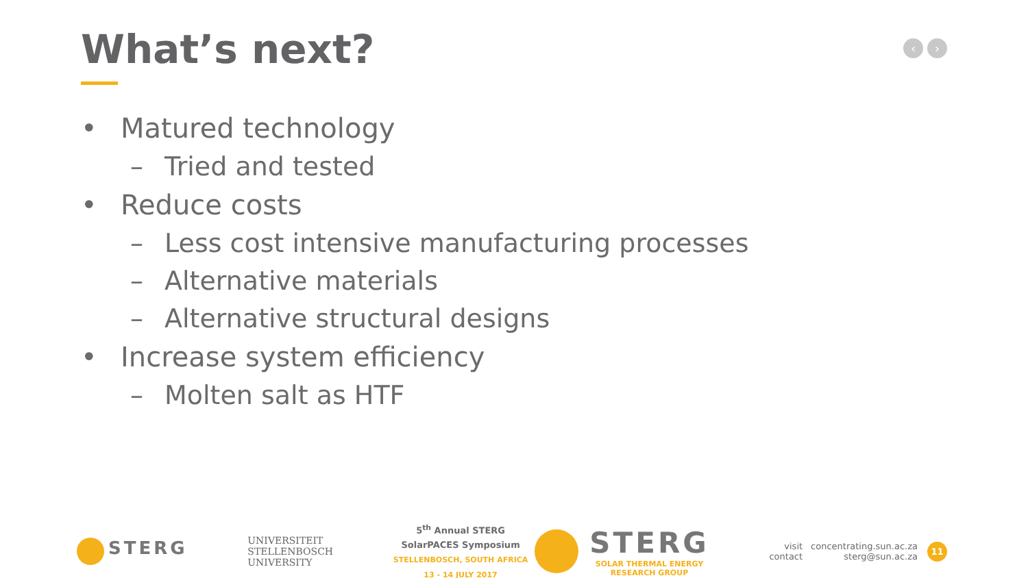What’s next? ‹ ›
• Matured technology
– Tried and tested
• Reduce costs
– Less cost intensive manufacturing processes
– Alternative materials
– Alternative structural designs
• Increase system efficiency
– Molten salt as HTF
STERG
UNIVERSITEIT
STELLENBOSCH
UNIVERSITY
5<sup>th</sup> Annual STERG
SolarPACES Symposium
STELLENBOSCH, SOUTH AFRICA
13 - 14 JULY 2017
STERG
SOLAR THERMAL ENERGY
RESEARCH GROUP
visit
contact
concentrating.sun.ac.za
sterg@sun.ac.za
11